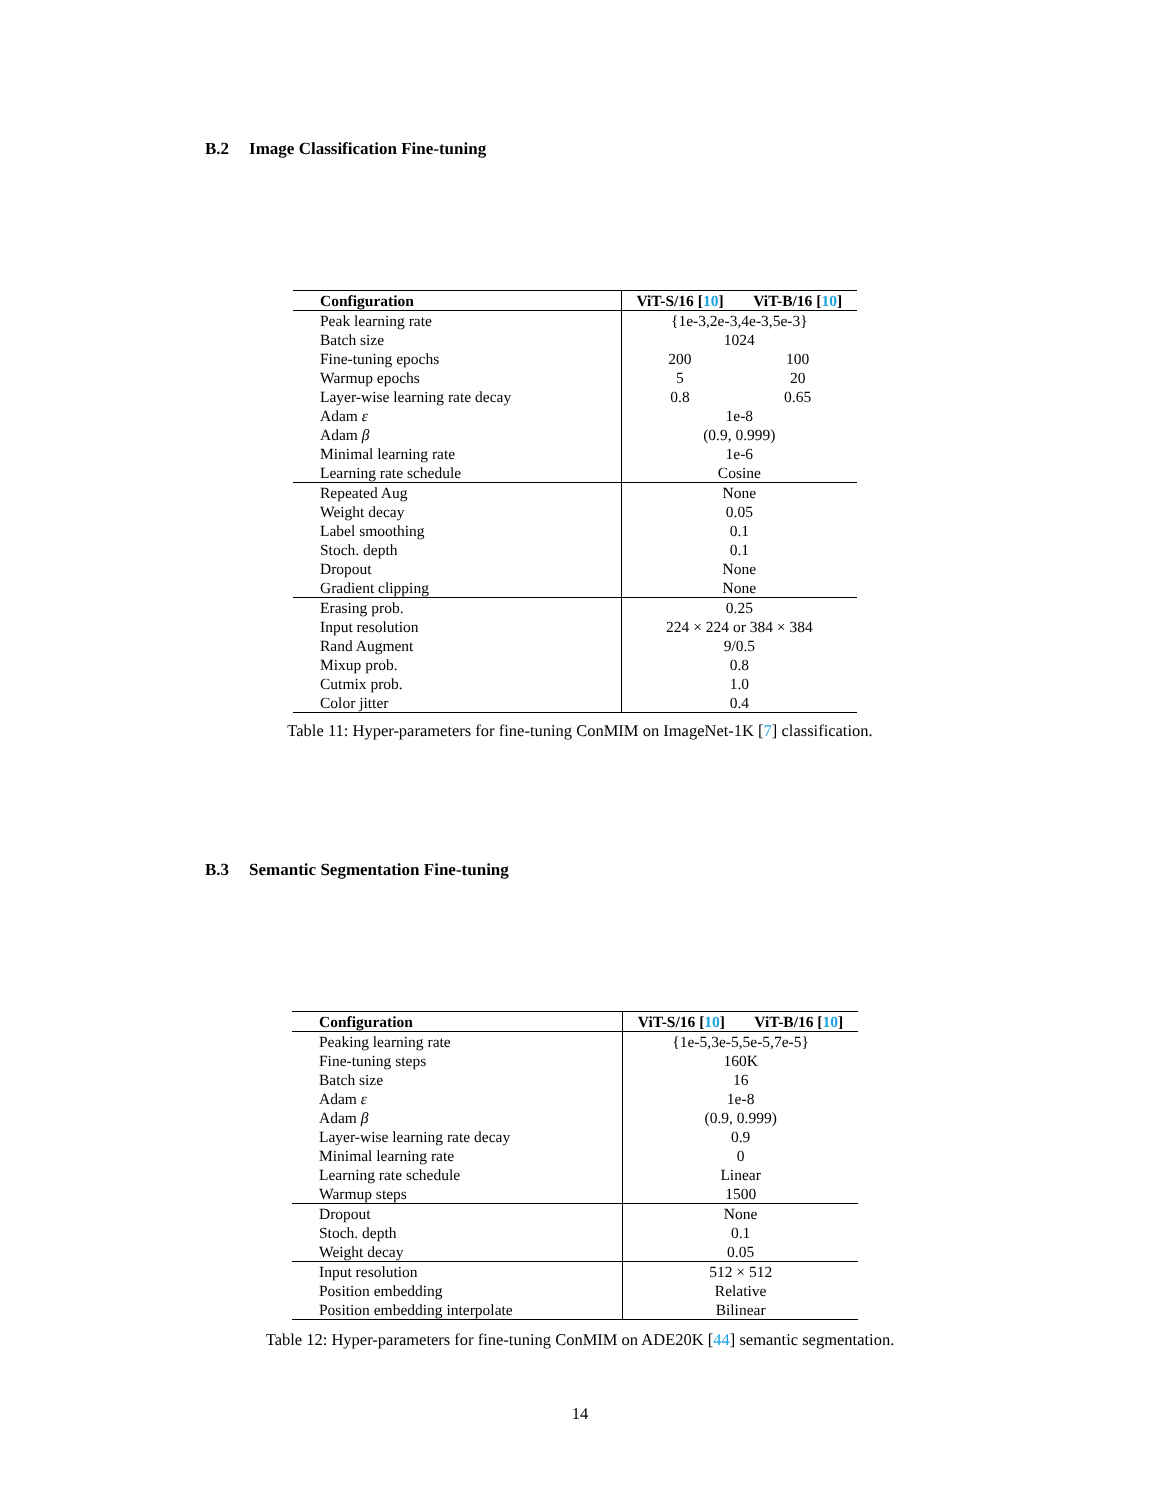B.2 Image Classification Fine-tuning
| Configuration | ViT-S/16 [ 10 ] | ViT-B/16 [ 10 ] |
| --- | --- | --- |
| Peak learning rate | {1e-3,2e-3,4e-3,5e-3} | |
| Batch size | 1024 | |
| Fine-tuning epochs | 200 | 100 |
| Warmup epochs | 5 | 20 |
| Layer-wise learning rate decay | 0.8 | 0.65 |
| Adam ε | 1e-8 | |
| Adam β | (0.9, 0.999) | |
| Minimal learning rate | 1e-6 | |
| Learning rate schedule | Cosine | |
| Repeated Aug | None | |
| Weight decay | 0.05 | |
| Label smoothing | 0.1 | |
| Stoch. depth | 0.1 | |
| Dropout | None | |
| Gradient clipping | None | |
| Erasing prob. | 0.25 | |
| Input resolution | 224 × 224 or 384 × 384 | |
| Rand Augment | 9/0.5 | |
| Mixup prob. | 0.8 | |
| Cutmix prob. | 1.0 | |
| Color jitter | 0.4 | |
Table 11: Hyper-parameters for fine-tuning ConMIM on ImageNet-1K [7] classification.
B.3 Semantic Segmentation Fine-tuning
| Configuration | ViT-S/16 [ 10 ] | ViT-B/16 [ 10 ] |
| --- | --- | --- |
| Peaking learning rate | {1e-5,3e-5,5e-5,7e-5} | |
| Fine-tuning steps | 160K | |
| Batch size | 16 | |
| Adam ε | 1e-8 | |
| Adam β | (0.9, 0.999) | |
| Layer-wise learning rate decay | 0.9 | |
| Minimal learning rate | 0 | |
| Learning rate schedule | Linear | |
| Warmup steps | 1500 | |
| Dropout | None | |
| Stoch. depth | 0.1 | |
| Weight decay | 0.05 | |
| Input resolution | 512 × 512 | |
| Position embedding | Relative | |
| Position embedding interpolate | Bilinear | |
Table 12: Hyper-parameters for fine-tuning ConMIM on ADE20K [44] semantic segmentation.
14